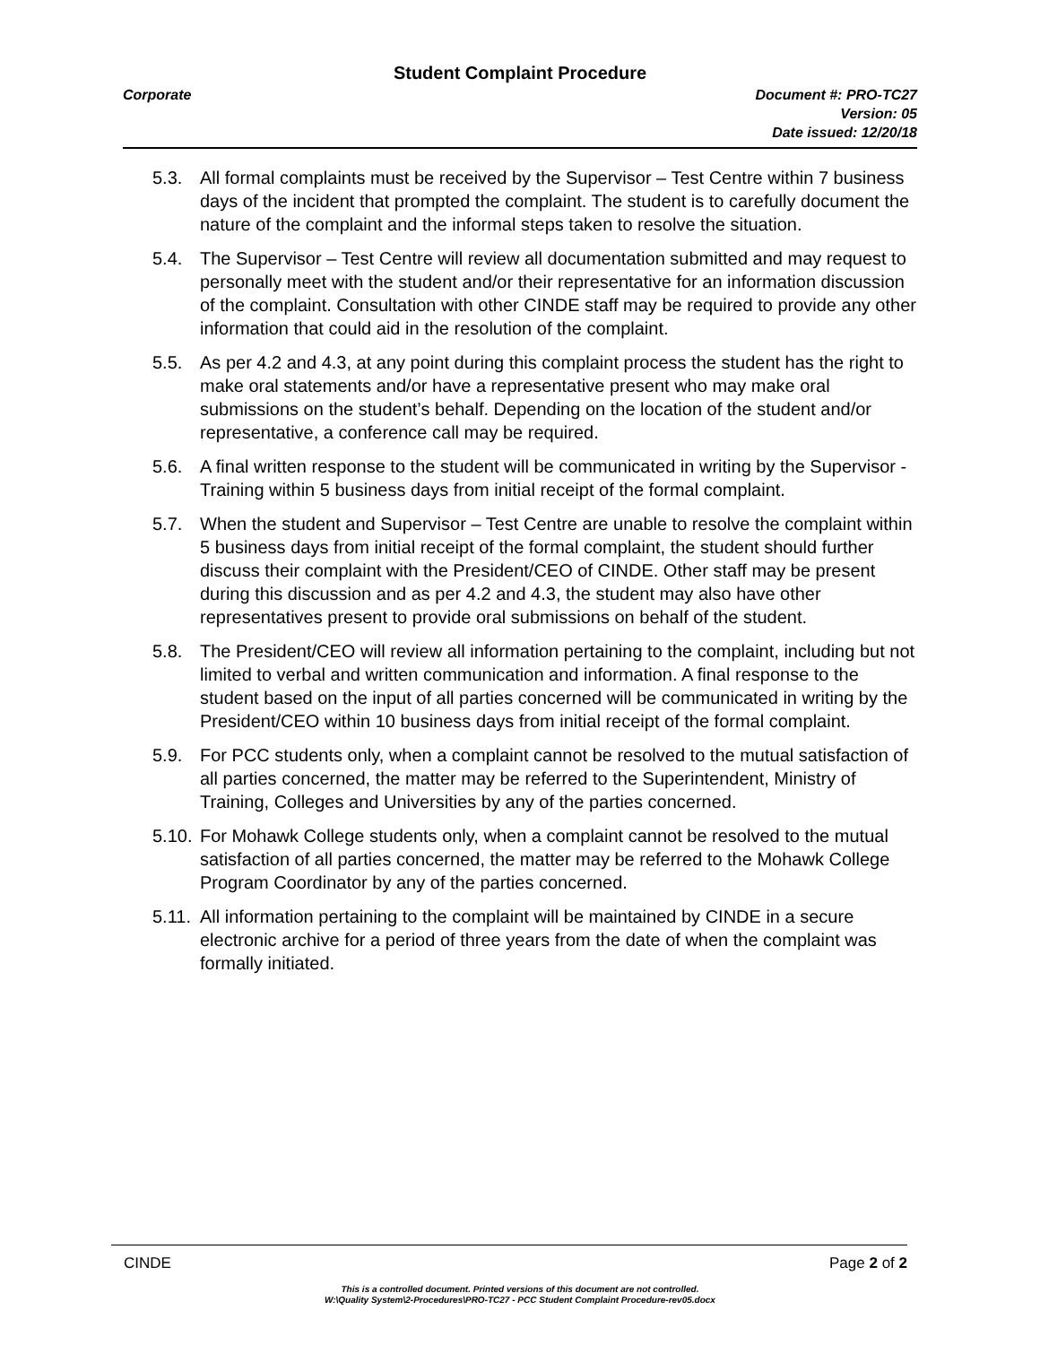Student Complaint Procedure
Corporate Document #: PRO-TC27
Version: 05
Date issued: 12/20/18
5.3. All formal complaints must be received by the Supervisor – Test Centre within 7 business days of the incident that prompted the complaint. The student is to carefully document the nature of the complaint and the informal steps taken to resolve the situation.
5.4. The Supervisor – Test Centre will review all documentation submitted and may request to personally meet with the student and/or their representative for an information discussion of the complaint. Consultation with other CINDE staff may be required to provide any other information that could aid in the resolution of the complaint.
5.5. As per 4.2 and 4.3, at any point during this complaint process the student has the right to make oral statements and/or have a representative present who may make oral submissions on the student’s behalf. Depending on the location of the student and/or representative, a conference call may be required.
5.6. A final written response to the student will be communicated in writing by the Supervisor - Training within 5 business days from initial receipt of the formal complaint.
5.7. When the student and Supervisor – Test Centre are unable to resolve the complaint within 5 business days from initial receipt of the formal complaint, the student should further discuss their complaint with the President/CEO of CINDE. Other staff may be present during this discussion and as per 4.2 and 4.3, the student may also have other representatives present to provide oral submissions on behalf of the student.
5.8. The President/CEO will review all information pertaining to the complaint, including but not limited to verbal and written communication and information. A final response to the student based on the input of all parties concerned will be communicated in writing by the President/CEO within 10 business days from initial receipt of the formal complaint.
5.9. For PCC students only, when a complaint cannot be resolved to the mutual satisfaction of all parties concerned, the matter may be referred to the Superintendent, Ministry of Training, Colleges and Universities by any of the parties concerned.
5.10. For Mohawk College students only, when a complaint cannot be resolved to the mutual satisfaction of all parties concerned, the matter may be referred to the Mohawk College Program Coordinator by any of the parties concerned.
5.11. All information pertaining to the complaint will be maintained by CINDE in a secure electronic archive for a period of three years from the date of when the complaint was formally initiated.
CINDE Page 2 of 2
This is a controlled document. Printed versions of this document are not controlled.
W:\Quality System\2-Procedures\PRO-TC27 - PCC Student Complaint Procedure-rev05.docx